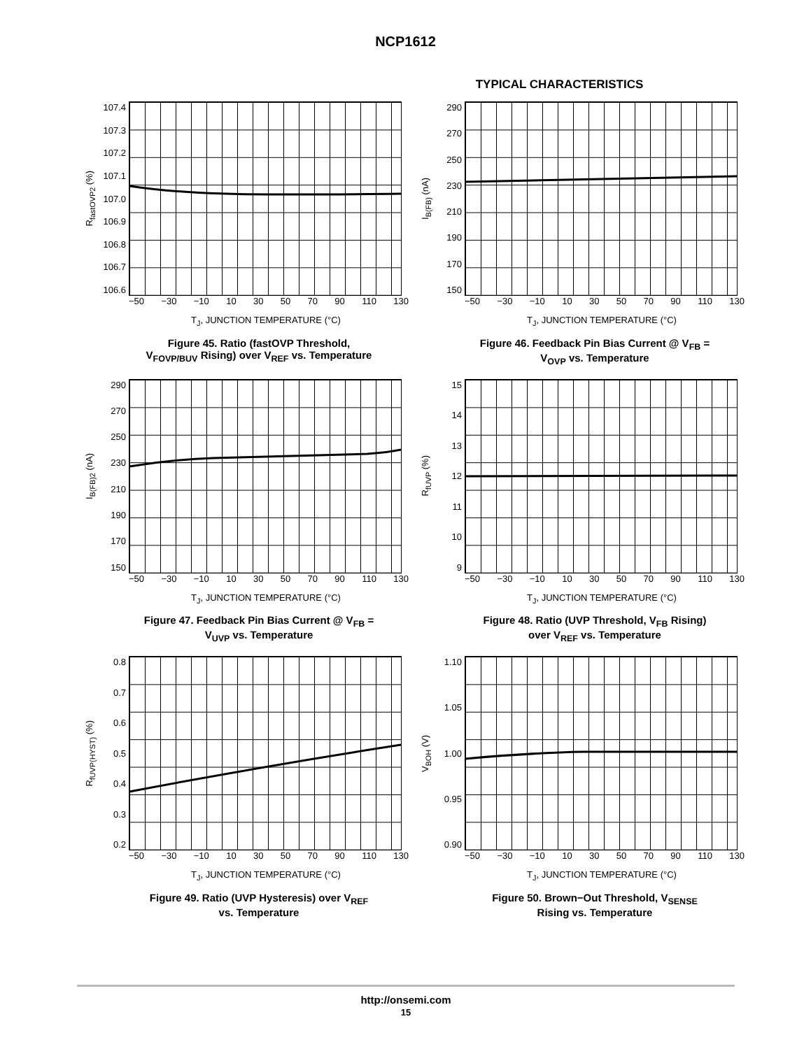NCP1612
TYPICAL CHARACTERISTICS
R<sub>fastOVP2</sub> (%)
107.4
107.3
107.2
107.1
107.0
106.9
106.8
106.7
106.6
−50 −30 −10 10 30 50 70 90 110 130
T<sub>J</sub>, JUNCTION TEMPERATURE (°C)
Figure 45. Ratio (fastOVP Threshold,
V<sub>FOVP/BUV</sub> Rising) over V<sub>REF</sub> vs. Temperature
I<sub>B(FB)</sub> (nA)
290
270
250
230
210
190
170
150
−50 −30 −10 10 30 50 70 90 110 130
T<sub>J</sub>, JUNCTION TEMPERATURE (°C)
Figure 46. Feedback Pin Bias Current @ V<sub>FB</sub> =
V<sub>OVP</sub> vs. Temperature
I<sub>B(FB)2</sub> (nA)
290
270
250
230
210
190
170
150
−50 −30 −10 10 30 50 70 90 110 130
T<sub>J</sub>, JUNCTION TEMPERATURE (°C)
Figure 47. Feedback Pin Bias Current @ V<sub>FB</sub> =
V<sub>UVP</sub> vs. Temperature
R<sub>fUVP</sub> (%)
15
14
13
12
11
10
9
−50 −30 −10 10 30 50 70 90 110 130
T<sub>J</sub>, JUNCTION TEMPERATURE (°C)
Figure 48. Ratio (UVP Threshold, V<sub>FB</sub> Rising)
over V<sub>REF</sub> vs. Temperature
R<sub>fUVP(HYST)</sub> (%)
0.8
0.7
0.6
0.5
0.4
0.3
0.2
−50 −30 −10 10 30 50 70 90 110 130
T<sub>J</sub>, JUNCTION TEMPERATURE (°C)
Figure 49. Ratio (UVP Hysteresis) over V<sub>REF</sub>
vs. Temperature
V<sub>BOH</sub> (V)
1.10
1.05
1.00
0.95
0.90
−50 −30 −10 10 30 50 70 90 110 130
T<sub>J</sub>, JUNCTION TEMPERATURE (°C)
Figure 50. Brown−Out Threshold, V<sub>SENSE</sub>
Rising vs. Temperature
http://onsemi.com
15